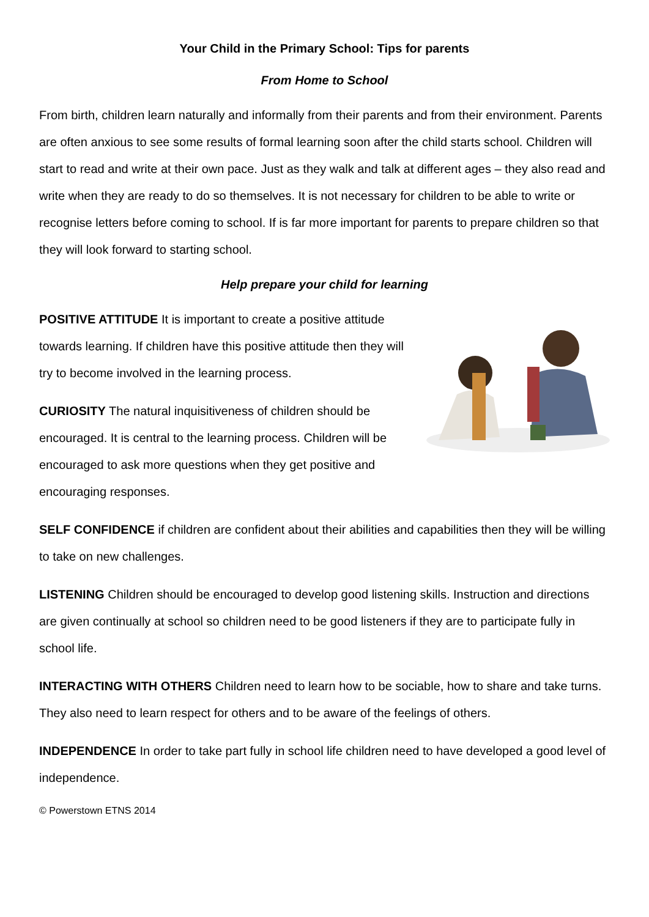Your Child in the Primary School: Tips for parents
From Home to School
From birth, children learn naturally and informally from their parents and from their environment. Parents are often anxious to see some results of formal learning soon after the child starts school. Children will start to read and write at their own pace. Just as they walk and talk at different ages – they also read and write when they are ready to do so themselves. It is not necessary for children to be able to write or recognise letters before coming to school. If is far more important for parents to prepare children so that they will look forward to starting school.
Help prepare your child for learning
POSITIVE ATTITUDE It is important to create a positive attitude towards learning. If children have this positive attitude then they will try to become involved in the learning process.
CURIOSITY The natural inquisitiveness of children should be encouraged. It is central to the learning process. Children will be encouraged to ask more questions when they get positive and encouraging responses.
SELF CONFIDENCE if children are confident about their abilities and capabilities then they will be willing to take on new challenges.
LISTENING Children should be encouraged to develop good listening skills. Instruction and directions are given continually at school so children need to be good listeners if they are to participate fully in school life.
INTERACTING WITH OTHERS Children need to learn how to be sociable, how to share and take turns. They also need to learn respect for others and to be aware of the feelings of others.
INDEPENDENCE In order to take part fully in school life children need to have developed a good level of independence.
© Powerstown ETNS 2014